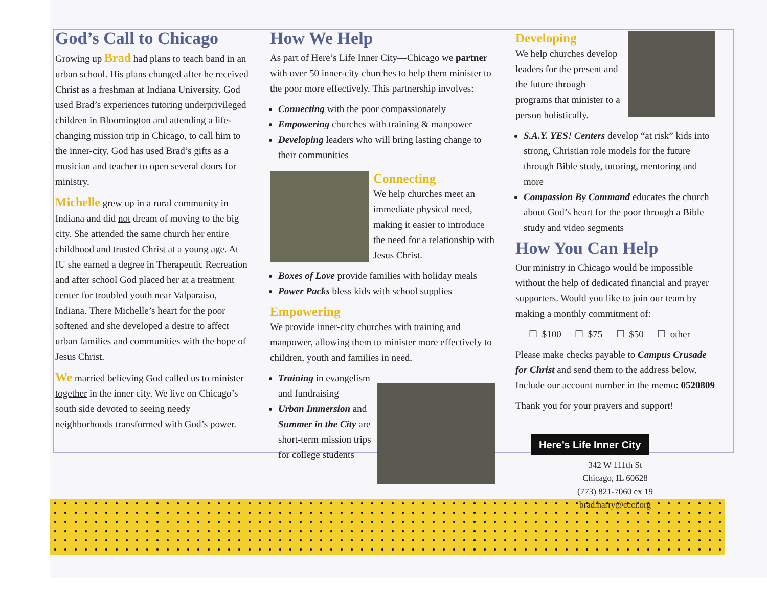God’s Call to Chicago
Growing up Brad had plans to teach band in an urban school. His plans changed after he received Christ as a freshman at Indiana University. God used Brad’s experiences tutoring underprivileged children in Bloomington and attending a life-changing mission trip in Chicago, to call him to the inner-city. God has used Brad’s gifts as a musician and teacher to open several doors for ministry.
Michelle grew up in a rural community in Indiana and did not dream of moving to the big city. She attended the same church her entire childhood and trusted Christ at a young age. At IU she earned a degree in Therapeutic Recreation and after school God placed her at a treatment center for troubled youth near Valparaiso, Indiana. There Michelle’s heart for the poor softened and she developed a desire to affect urban families and communities with the hope of Jesus Christ.
We married believing God called us to minister together in the inner city. We live on Chicago’s south side devoted to seeing needy neighborhoods transformed with God’s power.
How We Help
As part of Here’s Life Inner City—Chicago we partner with over 50 inner-city churches to help them minister to the poor more effectively. This partnership involves:
Connecting with the poor compassionately
Empowering churches with training & manpower
Developing leaders who will bring lasting change to their communities
Connecting
We help churches meet an immediate physical need, making it easier to introduce the need for a relationship with Jesus Christ.
Boxes of Love provide families with holiday meals
Power Packs bless kids with school supplies
Empowering
We provide inner-city churches with training and manpower, allowing them to minister more effectively to children, youth and families in need.
Training in evangelism and fundraising
Urban Immersion and Summer in the City are short-term mission trips for college students
Developing
We help churches develop leaders for the present and the future through programs that minister to a person holistically.
S.A.Y. YES! Centers develop “at risk” kids into strong, Christian role models for the future through Bible study, tutoring, mentoring and more
Compassion By Command educates the church about God’s heart for the poor through a Bible study and video segments
How You Can Help
Our ministry in Chicago would be impossible without the help of dedicated financial and prayer supporters. Would you like to join our team by making a monthly commitment of:
☐ $100 ☐ $75 ☐ $50 ☐ other
Please make checks payable to Campus Crusade for Christ and send them to the address below. Include our account number in the memo: 0520809
Thank you for your prayers and support!
Here’s Life Inner City
342 W 111th St
Chicago, IL 60628
(773) 821-7060 ex 19
brad.harry@ccci.org